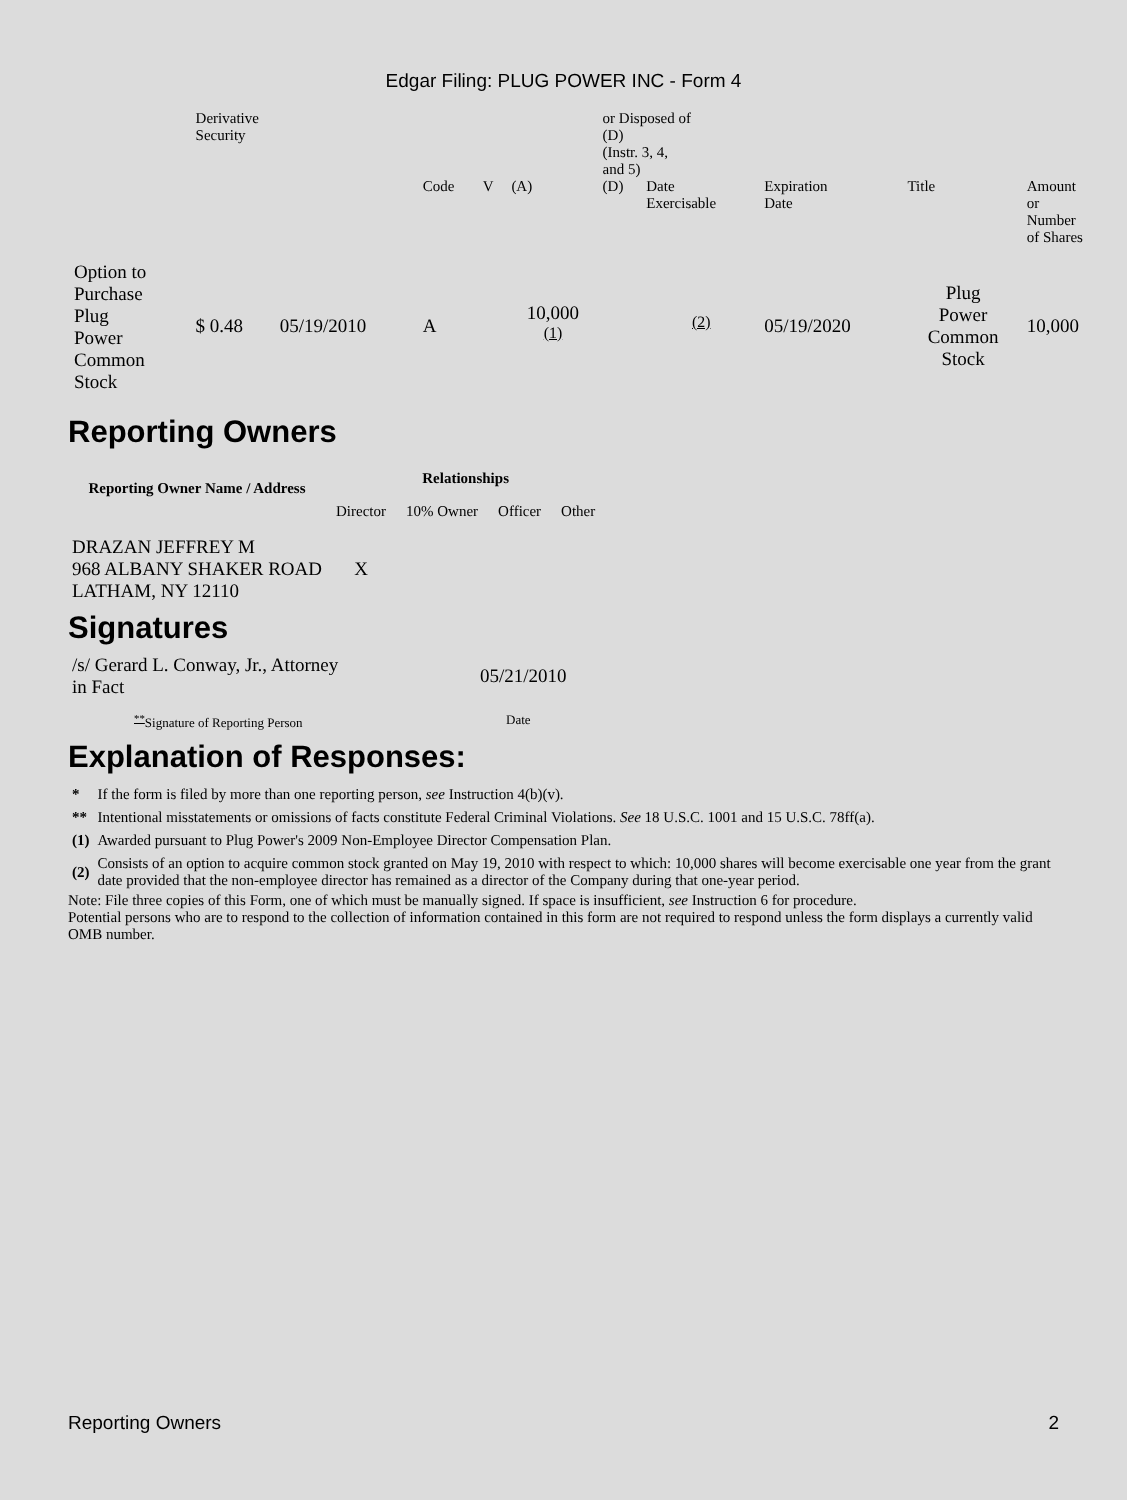Edgar Filing: PLUG POWER INC - Form 4
| | Derivative Security | | | | | or Disposed of (D) (Instr. 3, 4, and 5) | | | | |
| | | | Code | V | (A) | (D) | Date Exercisable | Expiration Date | Title | Amount or Number of Shares |
| Option to Purchase Plug Power Common Stock | $ 0.48 | 05/19/2010 | A | | 10,000 <sup>(1)</sup> | | <sup>(2)</sup> | 05/19/2020 | Plug Power Common Stock | 10,000 |
Reporting Owners
| Reporting Owner Name / Address | Relationships | | | |
| --- | --- | --- | --- | --- |
| | Director | 10% Owner | Officer | Other |
| DRAZAN JEFFREY M 968 ALBANY SHAKER ROAD LATHAM, NY 12110 | X | | | |
Signatures
| /s/ Gerard L. Conway, Jr., Attorney in Fact | 05/21/2010 |
| <sup>**</sup> Signature of Reporting Person | Date |
Explanation of Responses:
| * | If the form is filed by more than one reporting person, see Instruction 4(b)(v). |
| ** | Intentional misstatements or omissions of facts constitute Federal Criminal Violations. See 18 U.S.C. 1001 and 15 U.S.C. 78ff(a). |
| (1) | Awarded pursuant to Plug Power's 2009 Non-Employee Director Compensation Plan. |
| (2) | Consists of an option to acquire common stock granted on May 19, 2010 with respect to which: 10,000 shares will become exercisable one year from the grant date provided that the non-employee director has remained as a director of the Company during that one-year period. |
Note: File three copies of this Form, one of which must be manually signed. If space is insufficient, see Instruction 6 for procedure.
Potential persons who are to respond to the collection of information contained in this form are not required to respond unless the form displays a currently valid OMB number.
Reporting Owners 2